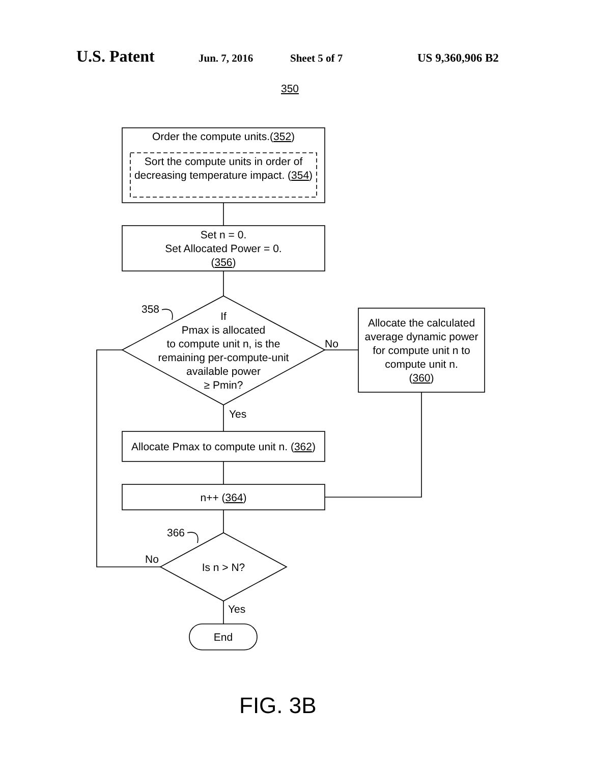U.S. Patent Jun. 7, 2016 Sheet 5 of 7 US 9,360,906 B2
350
Order the compute units.(352)
Sort the compute units in order of decreasing temperature impact. (354)
Set n = 0.
Set Allocated Power = 0.
(356)
358
If
Pmax is allocated
to compute unit n, is the remaining per-compute-unit available power
≥ Pmin?
No
Allocate the calculated average dynamic power for compute unit n to compute unit n.
(360)
Yes
Allocate Pmax to compute unit n. (362)
n++ (364)
366
No
Is n > N?
Yes
End
FIG. 3B